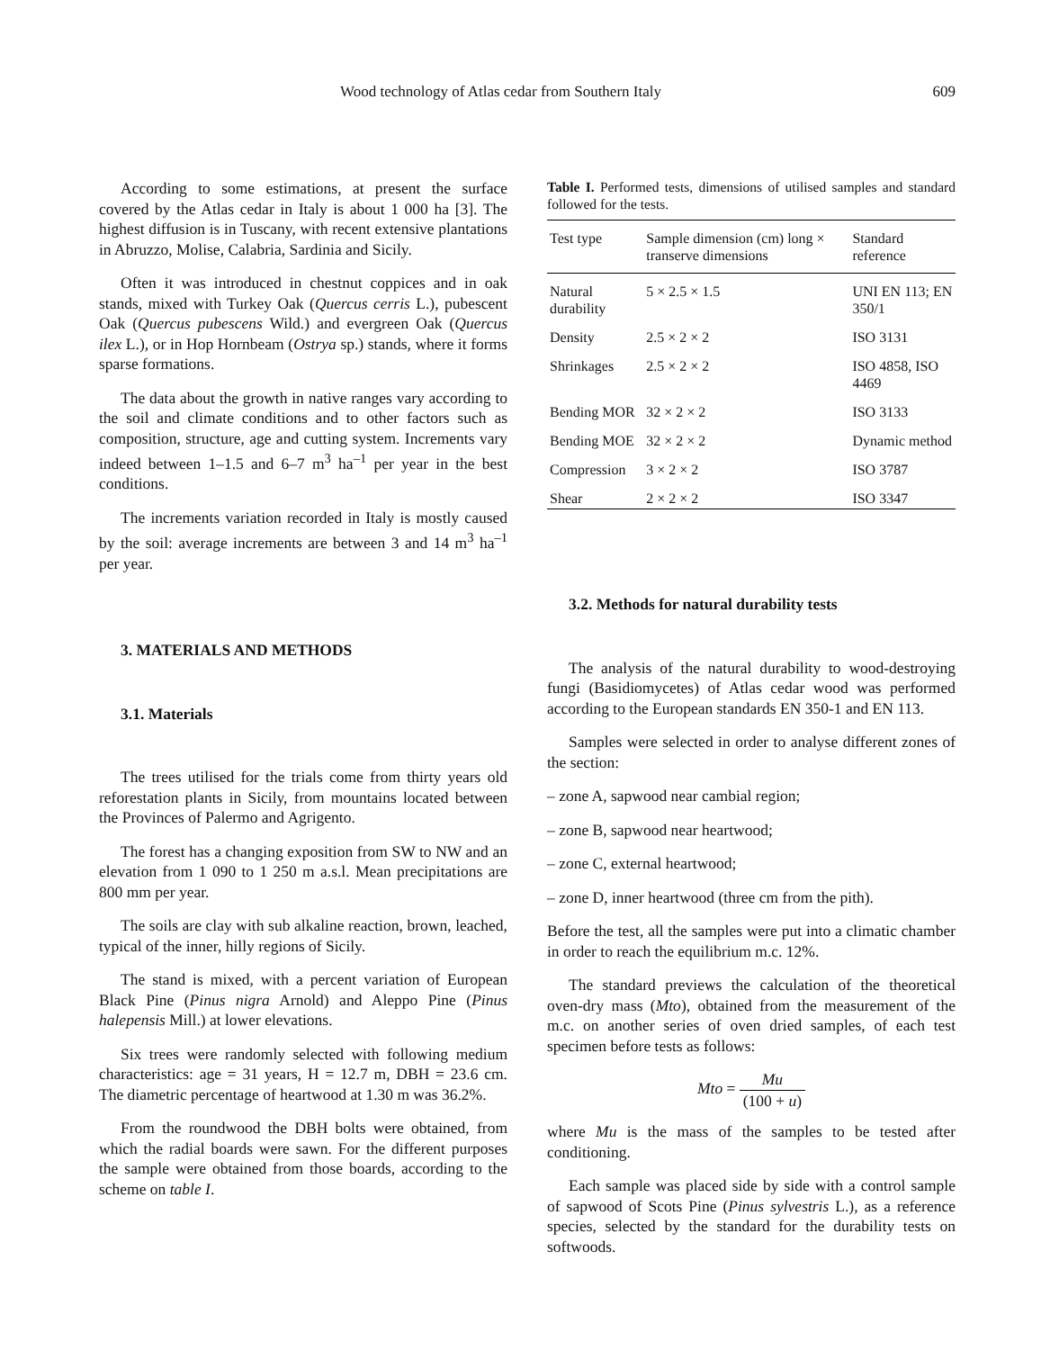Wood technology of Atlas cedar from Southern Italy 609
According to some estimations, at present the surface covered by the Atlas cedar in Italy is about 1 000 ha [3]. The highest diffusion is in Tuscany, with recent extensive plantations in Abruzzo, Molise, Calabria, Sardinia and Sicily.
Often it was introduced in chestnut coppices and in oak stands, mixed with Turkey Oak (Quercus cerris L.), pubescent Oak (Quercus pubescens Wild.) and evergreen Oak (Quercus ilex L.), or in Hop Hornbeam (Ostrya sp.) stands, where it forms sparse formations.
The data about the growth in native ranges vary according to the soil and climate conditions and to other factors such as composition, structure, age and cutting system. Increments vary indeed between 1–1.5 and 6–7 m<sup>3</sup> ha<sup>–1</sup> per year in the best conditions.
The increments variation recorded in Italy is mostly caused by the soil: average increments are between 3 and 14 m<sup>3</sup> ha<sup>–1</sup> per year.
3. MATERIALS AND METHODS
3.1. Materials
The trees utilised for the trials come from thirty years old reforestation plants in Sicily, from mountains located between the Provinces of Palermo and Agrigento.
The forest has a changing exposition from SW to NW and an elevation from 1 090 to 1 250 m a.s.l. Mean precipitations are 800 mm per year.
The soils are clay with sub alkaline reaction, brown, leached, typical of the inner, hilly regions of Sicily.
The stand is mixed, with a percent variation of European Black Pine (Pinus nigra Arnold) and Aleppo Pine (Pinus halepensis Mill.) at lower elevations.
Six trees were randomly selected with following medium characteristics: age = 31 years, H = 12.7 m, DBH = 23.6 cm. The diametric percentage of heartwood at 1.30 m was 36.2%.
From the roundwood the DBH bolts were obtained, from which the radial boards were sawn. For the different purposes the sample were obtained from those boards, according to the scheme on table I.
Table I. Performed tests, dimensions of utilised samples and standard followed for the tests.
| Test type | Sample dimension (cm) long × transerve dimensions | Standard reference |
| --- | --- | --- |
| Natural durability | 5 × 2.5 × 1.5 | UNI EN 113; EN 350/1 |
| Density | 2.5 × 2 × 2 | ISO 3131 |
| Shrinkages | 2.5 × 2 × 2 | ISO 4858, ISO 4469 |
| Bending MOR | 32 × 2 × 2 | ISO 3133 |
| Bending MOE | 32 × 2 × 2 | Dynamic method |
| Compression | 3 × 2 × 2 | ISO 3787 |
| Shear | 2 × 2 × 2 | ISO 3347 |
3.2. Methods for natural durability tests
The analysis of the natural durability to wood-destroying fungi (Basidiomycetes) of Atlas cedar wood was performed according to the European standards EN 350-1 and EN 113.
Samples were selected in order to analyse different zones of the section:
– zone A, sapwood near cambial region;
– zone B, sapwood near heartwood;
– zone C, external heartwood;
– zone D, inner heartwood (three cm from the pith).
Before the test, all the samples were put into a climatic chamber in order to reach the equilibrium m.c. 12%.
The standard previews the calculation of the theoretical oven-dry mass (Mto), obtained from the measurement of the m.c. on another series of oven dried samples, of each test specimen before tests as follows:
Mto = Mu (100 + u)
where Mu is the mass of the samples to be tested after conditioning.
Each sample was placed side by side with a control sample of sapwood of Scots Pine (Pinus sylvestris L.), as a reference species, selected by the standard for the durability tests on softwoods.